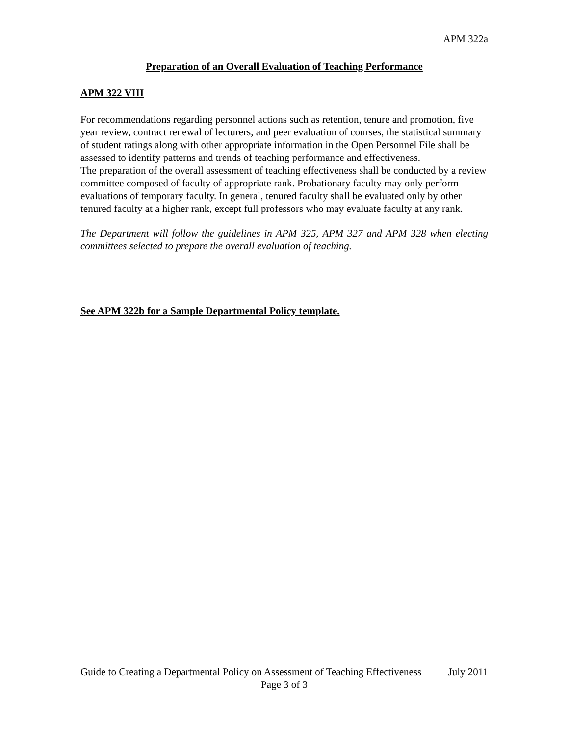APM 322a
Preparation of an Overall Evaluation of Teaching Performance
APM 322 VIII
For recommendations regarding personnel actions such as retention, tenure and promotion, five year review, contract renewal of lecturers, and peer evaluation of courses, the statistical summary of student ratings along with other appropriate information in the Open Personnel File shall be assessed to identify patterns and trends of teaching performance and effectiveness.
The preparation of the overall assessment of teaching effectiveness shall be conducted by a review committee composed of faculty of appropriate rank. Probationary faculty may only perform evaluations of temporary faculty. In general, tenured faculty shall be evaluated only by other tenured faculty at a higher rank, except full professors who may evaluate faculty at any rank.
The Department will follow the guidelines in APM 325, APM 327 and APM 328 when electing committees selected to prepare the overall evaluation of teaching.
See APM 322b for a Sample Departmental Policy template.
Guide to Creating a Departmental Policy on Assessment of Teaching Effectiveness July 2011
Page 3 of 3